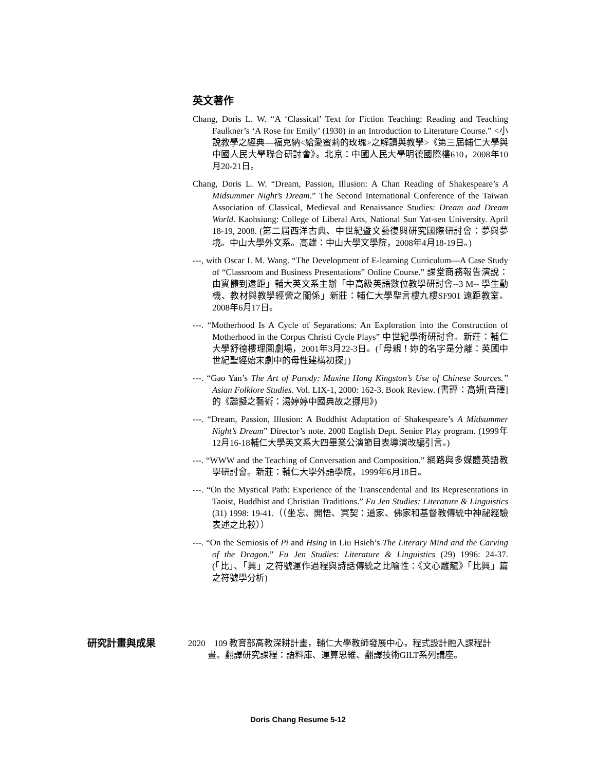英文著作
Chang, Doris L. W. “A ‘Classical’ Text for Fiction Teaching: Reading and Teaching Faulkner’s ‘A Rose for Emily’ (1930) in an Introduction to Literature Course.” <小說教學之經典—福克納<給愛蜜莉的玫瑰>之解讀與教學>《第三屆輔仁大學與中國人民大學聯合研討會》。北京：中國人民大學明德國際樓610，2008年10月20-21日。
Chang, Doris L. W. “Dream, Passion, Illusion: A Chan Reading of Shakespeare’s A Midsummer Night’s Dream.” The Second International Conference of the Taiwan Association of Classical, Medieval and Renaissance Studies: Dream and Dream World. Kaohsiung: College of Liberal Arts, National Sun Yat-sen University. April 18-19, 2008. (第二屆西洋古典、中世紀暨文藝復興研究國際研討會：夢與夢境。中山大學外文系。高雄：中山大學文學院，2008年4月18-19日。)
---, with Oscar I. M. Wang. “The Development of E-learning Curriculum—A Case Study of “Classroom and Business Presentations” Online Course.” 課堂商務報告演說：由實體到遠距」輔大英文系主辦「中高級英語數位教學研討會--3 M-- 學生動機、教材與教學經營之關係」新莊：輔仁大學聖言樓九樓SF901 遠距教室。2008年6月17日。
---. “Motherhood Is A Cycle of Separations: An Exploration into the Construction of Motherhood in the Corpus Christi Cycle Plays” 中世紀學術研討會。新莊：輔仁大學舒德樓理圖劇場，2001年3月22-3日。(「母親！妳的名字是分離：英國中世紀聖經始末劇中的母性建構初探」)
---. “Gao Yan’s The Art of Parody: Maxine Hong Kingston’s Use of Chinese Sources.” Asian Folklore Studies. Vol. LIX-1, 2000: 162-3. Book Review. (書評：高妍[音譯]的《諧擬之藝術：湯婷婷中國典故之挪用》)
---. “Dream, Passion, Illusion: A Buddhist Adaptation of Shakespeare’s A Midsummer Night’s Dream” Director’s note. 2000 English Dept. Senior Play program. (1999年12月16-18輔仁大學英文系大四畢業公演節目表導演改編引言。)
---. “WWW and the Teaching of Conversation and Composition.” 網路與多媒體英語教學研討會。新莊：輔仁大學外語學院，1999年6月18日。
---. “On the Mystical Path: Experience of the Transcendental and Its Representations in Taoist, Buddhist and Christian Traditions.” Fu Jen Studies: Literature & Linguistics (31) 1998: 19-41.（（坐忘、開悟、冥契：道家、佛家和基督教傳統中神祕經驗表述之比較））
---. “On the Semiosis of Pi and Hsing in Liu Hsieh’s The Literary Mind and the Carving of the Dragon.” Fu Jen Studies: Literature & Linguistics (29) 1996: 24-37. (「比」、「興」之符號運作過程與詩話傳統之比喻性：《文心雕龍》「比興」篇之符號學分析)
研究計畫與成果 2020 109 教育部高教深耕計畫，輔仁大學教師發展中心，程式設計融入課程計畫。翻譯研究課程：語料庫、運算思維、翻譯技術GILT系列講座。
Doris Chang Resume 5-12